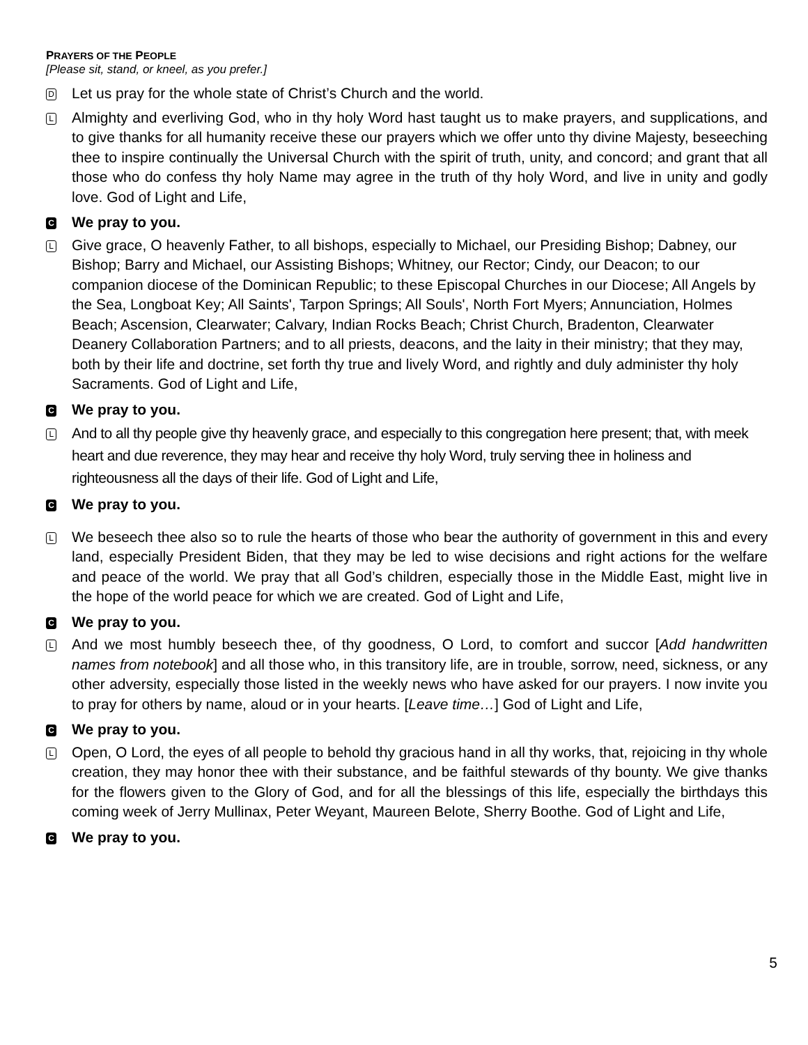PRAYERS OF THE PEOPLE
[Please sit, stand, or kneel, as you prefer.]
D
Let us pray for the whole state of Christ’s Church and the world.
L
Almighty and everliving God, who in thy holy Word hast taught us to make prayers, and supplications, and to give thanks for all humanity receive these our prayers which we offer unto thy divine Majesty, beseeching thee to inspire continually the Universal Church with the spirit of truth, unity, and concord; and grant that all those who do confess thy holy Name may agree in the truth of thy holy Word, and live in unity and godly love. God of Light and Life,
C
We pray to you.
L
Give grace, O heavenly Father, to all bishops, especially to Michael, our Presiding Bishop; Dabney, our Bishop; Barry and Michael, our Assisting Bishops; Whitney, our Rector; Cindy, our Deacon; to our companion diocese of the Dominican Republic; to these Episcopal Churches in our Diocese; All Angels by the Sea, Longboat Key; All Saints', Tarpon Springs; All Souls', North Fort Myers; Annunciation, Holmes Beach; Ascension, Clearwater; Calvary, Indian Rocks Beach; Christ Church, Bradenton, Clearwater Deanery Collaboration Partners; and to all priests, deacons, and the laity in their ministry; that they may, both by their life and doctrine, set forth thy true and lively Word, and rightly and duly administer thy holy Sacraments. God of Light and Life,
C
We pray to you.
L
And to all thy people give thy heavenly grace, and especially to this congregation here present; that, with meek heart and due reverence, they may hear and receive thy holy Word, truly serving thee in holiness and righteousness all the days of their life. God of Light and Life,
C
We pray to you.
L
We beseech thee also so to rule the hearts of those who bear the authority of government in this and every land, especially President Biden, that they may be led to wise decisions and right actions for the welfare and peace of the world. We pray that all God’s children, especially those in the Middle East, might live in the hope of the world peace for which we are created. God of Light and Life,
C
We pray to you.
L
And we most humbly beseech thee, of thy goodness, O Lord, to comfort and succor [Add handwritten names from notebook] and all those who, in this transitory life, are in trouble, sorrow, need, sickness, or any other adversity, especially those listed in the weekly news who have asked for our prayers. I now invite you to pray for others by name, aloud or in your hearts. [Leave time…] God of Light and Life,
C
We pray to you.
L
Open, O Lord, the eyes of all people to behold thy gracious hand in all thy works, that, rejoicing in thy whole creation, they may honor thee with their substance, and be faithful stewards of thy bounty. We give thanks for the flowers given to the Glory of God, and for all the blessings of this life, especially the birthdays this coming week of Jerry Mullinax, Peter Weyant, Maureen Belote, Sherry Boothe. God of Light and Life,
C
We pray to you.
5